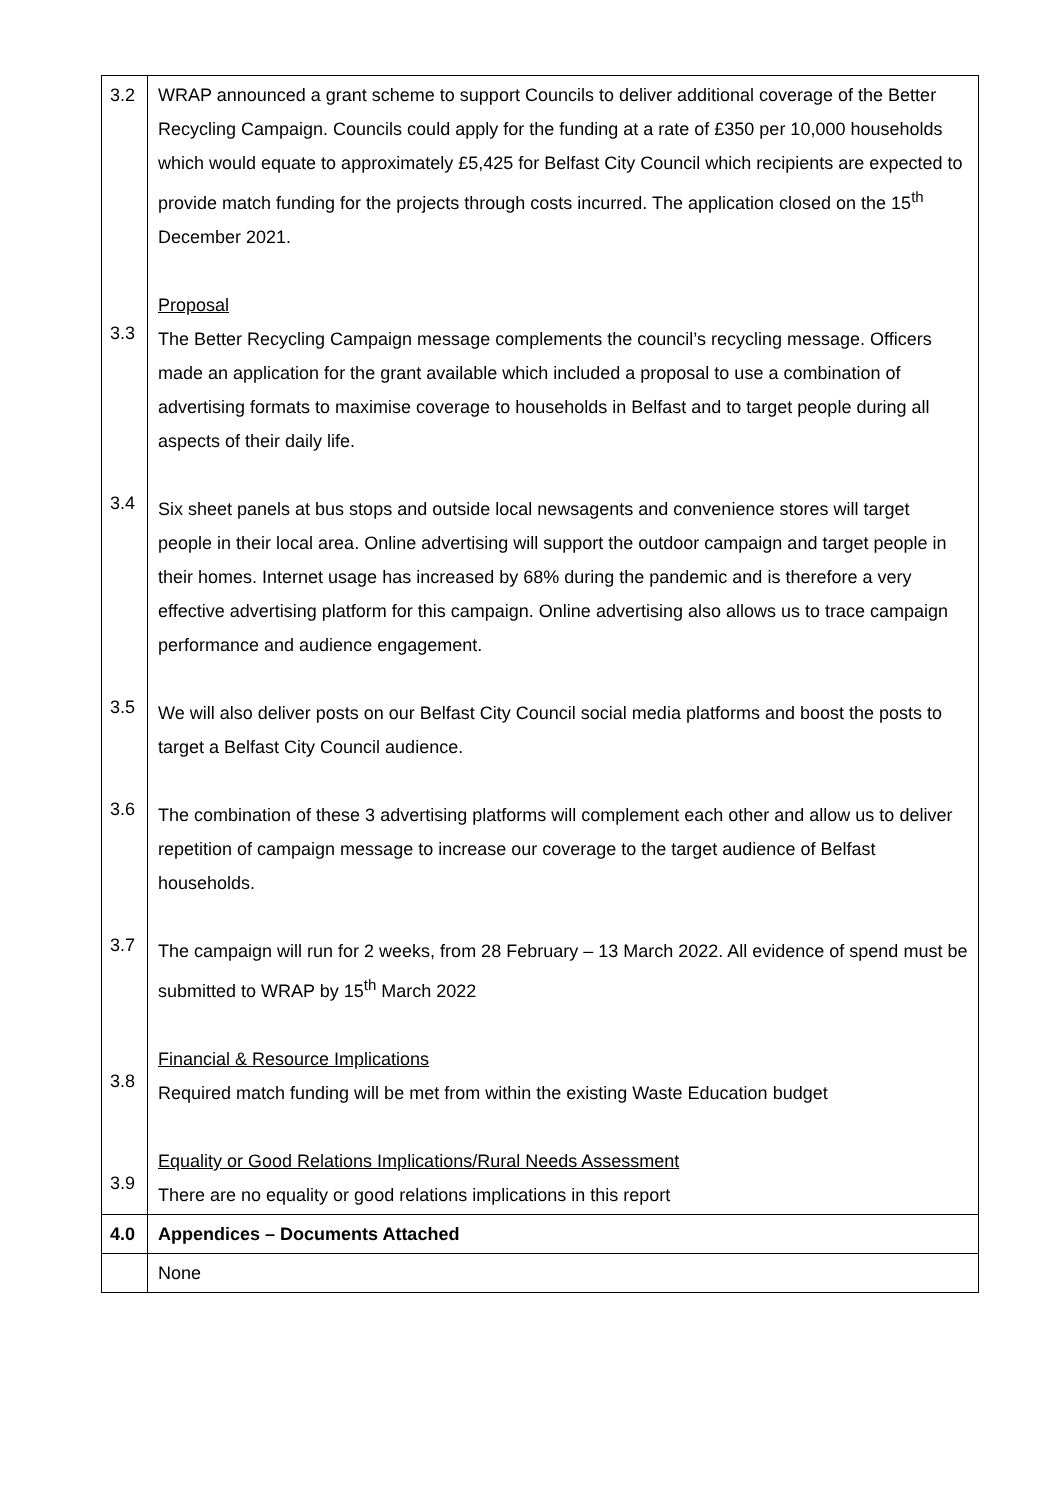| 3.2 3.3 3.4 3.5 3.6 3.7 3.8 3.9 | WRAP announced a grant scheme to support Councils to deliver additional coverage of the Better Recycling Campaign. Councils could apply for the funding at a rate of £350 per 10,000 households which would equate to approximately £5,425 for Belfast City Council which recipients are expected to provide match funding for the projects through costs incurred. The application closed on the 15<sup>th</sup> December 2021. Proposal The Better Recycling Campaign message complements the council’s recycling message. Officers made an application for the grant available which included a proposal to use a combination of advertising formats to maximise coverage to households in Belfast and to target people during all aspects of their daily life. Six sheet panels at bus stops and outside local newsagents and convenience stores will target people in their local area. Online advertising will support the outdoor campaign and target people in their homes. Internet usage has increased by 68% during the pandemic and is therefore a very effective advertising platform for this campaign. Online advertising also allows us to trace campaign performance and audience engagement. We will also deliver posts on our Belfast City Council social media platforms and boost the posts to target a Belfast City Council audience. The combination of these 3 advertising platforms will complement each other and allow us to deliver repetition of campaign message to increase our coverage to the target audience of Belfast households. The campaign will run for 2 weeks, from 28 February – 13 March 2022. All evidence of spend must be submitted to WRAP by 15<sup>th</sup> March 2022 Financial & Resource Implications Required match funding will be met from within the existing Waste Education budget Equality or Good Relations Implications/Rural Needs Assessment There are no equality or good relations implications in this report |
| 4.0 | Appendices – Documents Attached |
| | None |